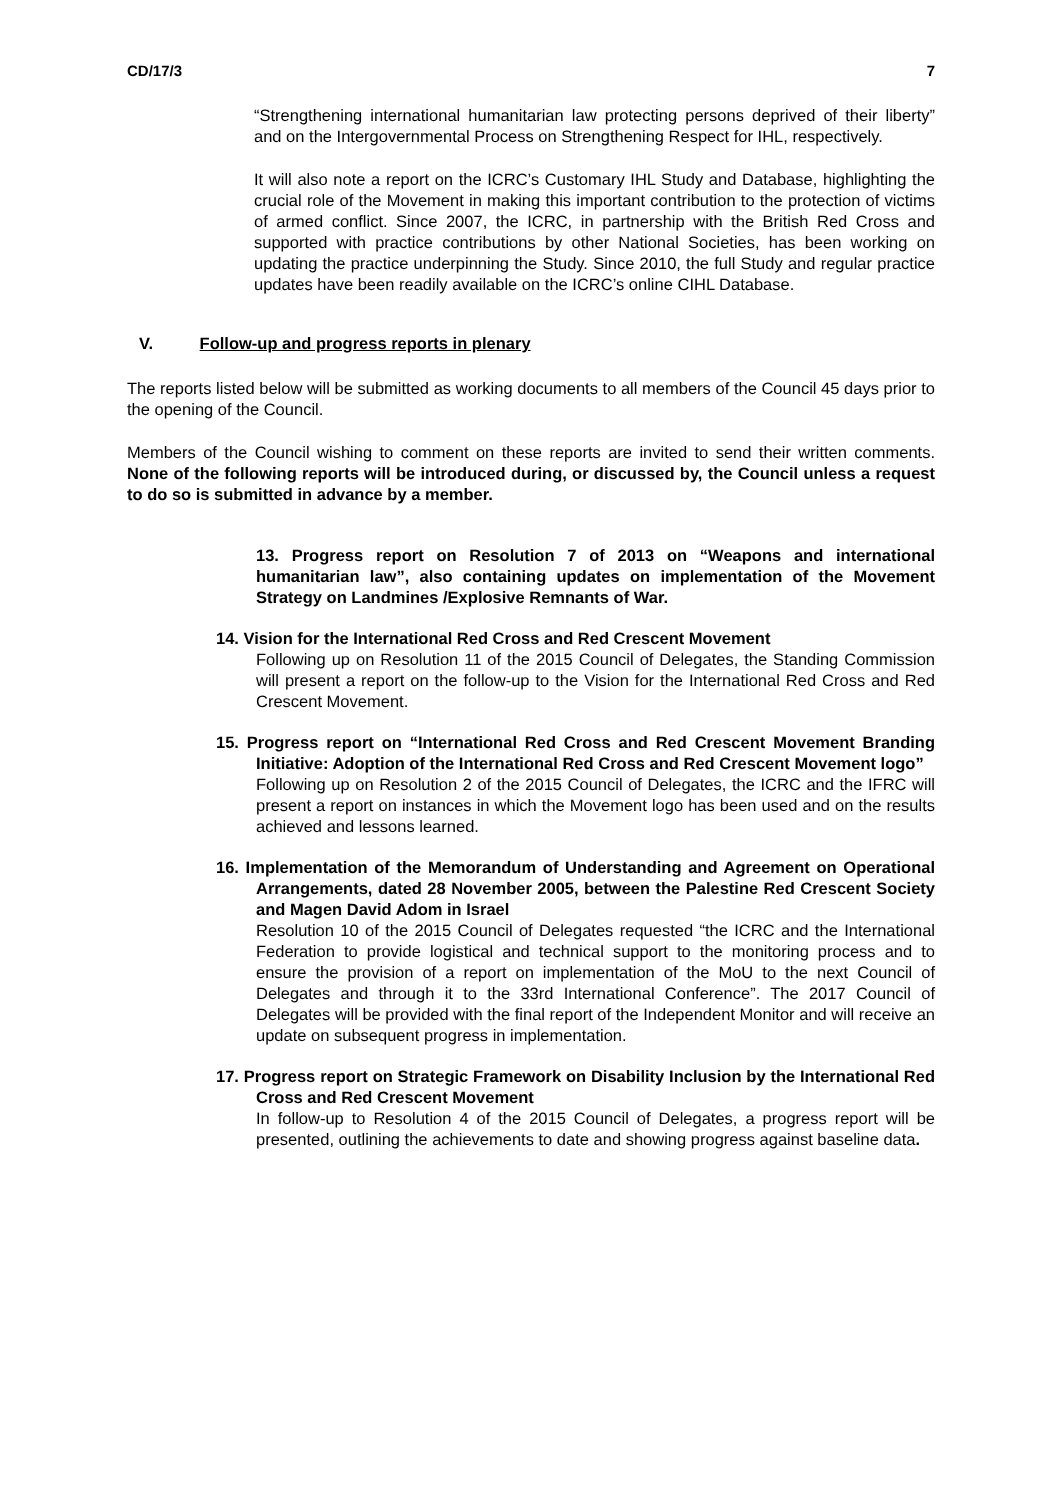CD/17/3 7
“Strengthening international humanitarian law protecting persons deprived of their liberty” and on the Intergovernmental Process on Strengthening Respect for IHL, respectively.
It will also note a report on the ICRC’s Customary IHL Study and Database, highlighting the crucial role of the Movement in making this important contribution to the protection of victims of armed conflict. Since 2007, the ICRC, in partnership with the British Red Cross and supported with practice contributions by other National Societies, has been working on updating the practice underpinning the Study. Since 2010, the full Study and regular practice updates have been readily available on the ICRC’s online CIHL Database.
V. Follow-up and progress reports in plenary
The reports listed below will be submitted as working documents to all members of the Council 45 days prior to the opening of the Council.
Members of the Council wishing to comment on these reports are invited to send their written comments. None of the following reports will be introduced during, or discussed by, the Council unless a request to do so is submitted in advance by a member.
13. Progress report on Resolution 7 of 2013 on “Weapons and international humanitarian law”, also containing updates on implementation of the Movement Strategy on Landmines /Explosive Remnants of War.
14. Vision for the International Red Cross and Red Crescent Movement
Following up on Resolution 11 of the 2015 Council of Delegates, the Standing Commission will present a report on the follow-up to the Vision for the International Red Cross and Red Crescent Movement.
15. Progress report on “International Red Cross and Red Crescent Movement Branding Initiative: Adoption of the International Red Cross and Red Crescent Movement logo”
Following up on Resolution 2 of the 2015 Council of Delegates, the ICRC and the IFRC will present a report on instances in which the Movement logo has been used and on the results achieved and lessons learned.
16. Implementation of the Memorandum of Understanding and Agreement on Operational Arrangements, dated 28 November 2005, between the Palestine Red Crescent Society and Magen David Adom in Israel
Resolution 10 of the 2015 Council of Delegates requested “the ICRC and the International Federation to provide logistical and technical support to the monitoring process and to ensure the provision of a report on implementation of the MoU to the next Council of Delegates and through it to the 33rd International Conference”. The 2017 Council of Delegates will be provided with the final report of the Independent Monitor and will receive an update on subsequent progress in implementation.
17. Progress report on Strategic Framework on Disability Inclusion by the International Red Cross and Red Crescent Movement
In follow-up to Resolution 4 of the 2015 Council of Delegates, a progress report will be presented, outlining the achievements to date and showing progress against baseline data.